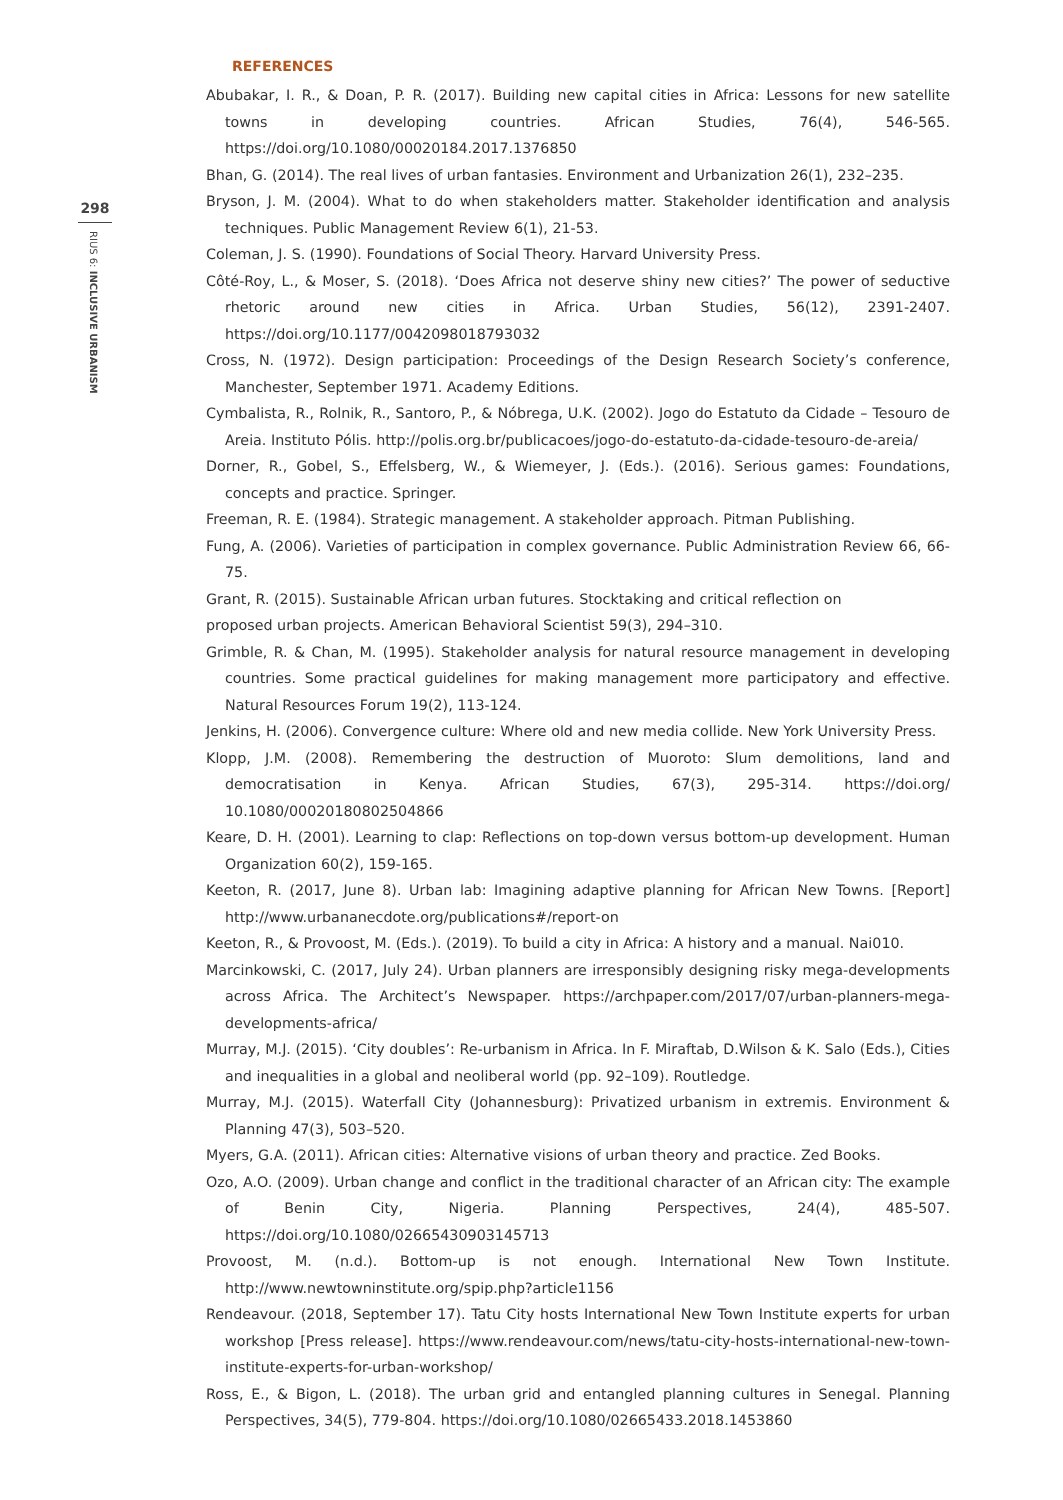298
RIUS 6: INCLUSIVE URBANISM
REFERENCES
Abubakar, I. R., & Doan, P. R. (2017). Building new capital cities in Africa: Lessons for new satellite towns in developing countries. African Studies, 76(4), 546-565. https://doi.org/10.1080/00020184.2017.1376850
Bhan, G. (2014). The real lives of urban fantasies. Environment and Urbanization 26(1), 232–235.
Bryson, J. M. (2004). What to do when stakeholders matter. Stakeholder identification and analysis techniques. Public Management Review 6(1), 21-53.
Coleman, J. S. (1990). Foundations of Social Theory. Harvard University Press.
Côté-Roy, L., & Moser, S. (2018). ‘Does Africa not deserve shiny new cities?’ The power of seductive rhetoric around new cities in Africa. Urban Studies, 56(12), 2391-2407. https://doi.org/10.1177/0042098018793032
Cross, N. (1972). Design participation: Proceedings of the Design Research Society’s conference, Manchester, September 1971. Academy Editions.
Cymbalista, R., Rolnik, R., Santoro, P., & Nóbrega, U.K. (2002). Jogo do Estatuto da Cidade – Tesouro de Areia. Instituto Pólis. http://polis.org.br/publicacoes/jogo-do-estatuto-da-cidade-tesouro-de-areia/
Dorner, R., Gobel, S., Effelsberg, W., & Wiemeyer, J. (Eds.). (2016). Serious games: Foundations, concepts and practice. Springer.
Freeman, R. E. (1984). Strategic management. A stakeholder approach. Pitman Publishing.
Fung, A. (2006). Varieties of participation in complex governance. Public Administration Review 66, 66-75.
Grant, R. (2015). Sustainable African urban futures. Stocktaking and critical reflection on
proposed urban projects. American Behavioral Scientist 59(3), 294–310.
Grimble, R. & Chan, M. (1995). Stakeholder analysis for natural resource management in developing countries. Some practical guidelines for making management more participatory and effective. Natural Resources Forum 19(2), 113-124.
Jenkins, H. (2006). Convergence culture: Where old and new media collide. New York University Press.
Klopp, J.M. (2008). Remembering the destruction of Muoroto: Slum demolitions, land and democratisation in Kenya. African Studies, 67(3), 295-314. https://doi.org/ 10.1080/00020180802504866
Keare, D. H. (2001). Learning to clap: Reflections on top-down versus bottom-up development. Human Organization 60(2), 159-165.
Keeton, R. (2017, June 8). Urban lab: Imagining adaptive planning for African New Towns. [Report] http://www.urbananecdote.org/publications#/report-on
Keeton, R., & Provoost, M. (Eds.). (2019). To build a city in Africa: A history and a manual. Nai010.
Marcinkowski, C. (2017, July 24). Urban planners are irresponsibly designing risky mega-developments across Africa. The Architect’s Newspaper. https://archpaper.com/2017/07/urban-planners-mega-developments-africa/
Murray, M.J. (2015). ‘City doubles’: Re-urbanism in Africa. In F. Miraftab, D.Wilson & K. Salo (Eds.), Cities and inequalities in a global and neoliberal world (pp. 92–109). Routledge.
Murray, M.J. (2015). Waterfall City (Johannesburg): Privatized urbanism in extremis. Environment & Planning 47(3), 503–520.
Myers, G.A. (2011). African cities: Alternative visions of urban theory and practice. Zed Books.
Ozo, A.O. (2009). Urban change and conflict in the traditional character of an African city: The example of Benin City, Nigeria. Planning Perspectives, 24(4), 485-507. https://doi.org/10.1080/02665430903145713
Provoost, M. (n.d.). Bottom-up is not enough. International New Town Institute. http://www.newtowninstitute.org/spip.php?article1156
Rendeavour. (2018, September 17). Tatu City hosts International New Town Institute experts for urban workshop [Press release]. https://www.rendeavour.com/news/tatu-city-hosts-international-new-town-institute-experts-for-urban-workshop/
Ross, E., & Bigon, L. (2018). The urban grid and entangled planning cultures in Senegal. Planning Perspectives, 34(5), 779-804. https://doi.org/10.1080/02665433.2018.1453860